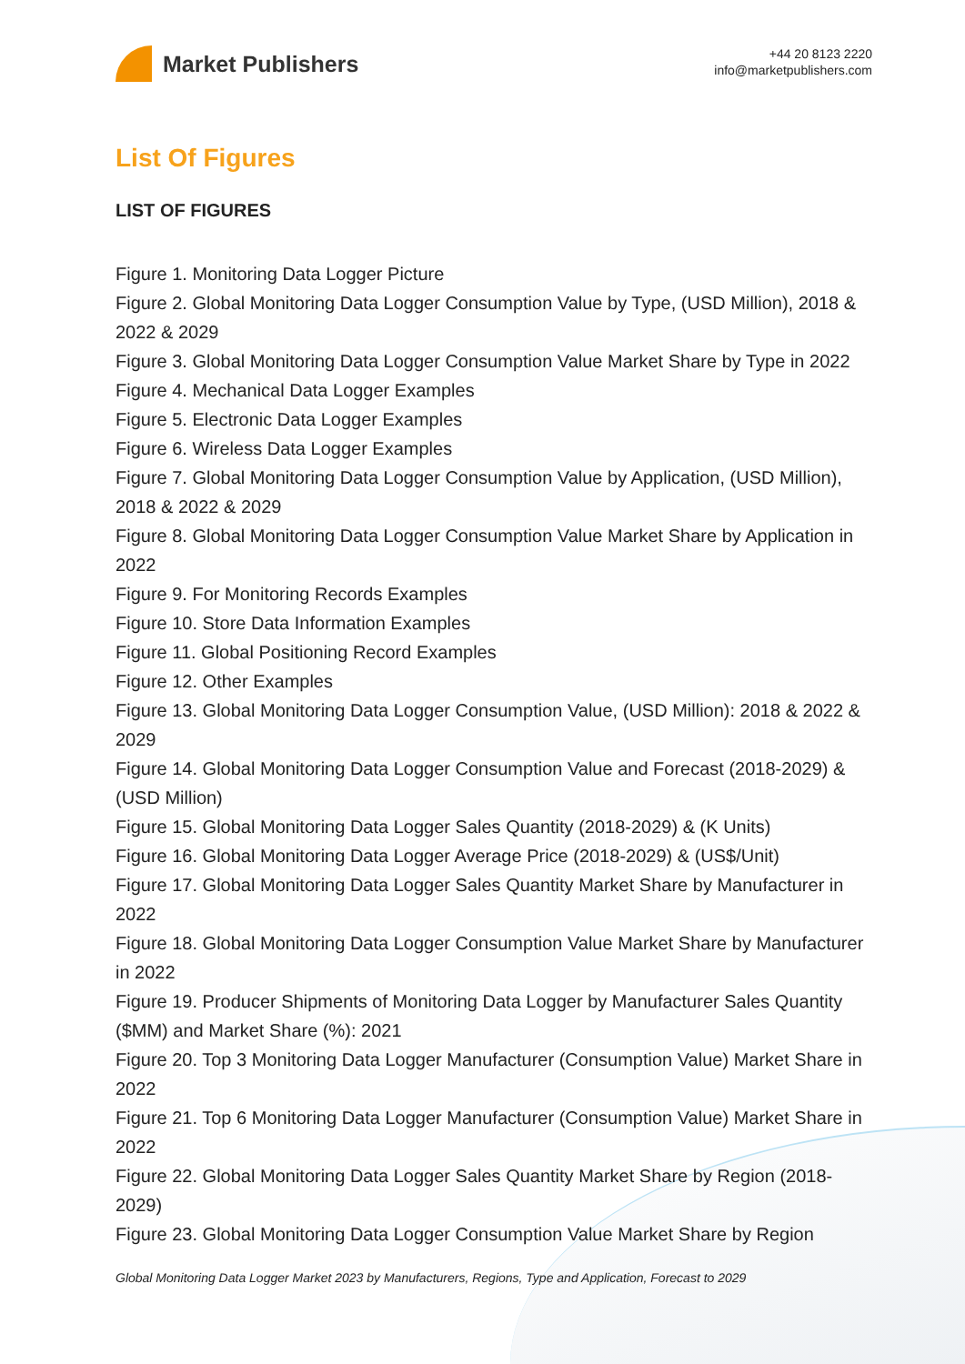Market Publishers
+44 20 8123 2220
info@marketpublishers.com
List Of Figures
LIST OF FIGURES
Figure 1. Monitoring Data Logger Picture
Figure 2. Global Monitoring Data Logger Consumption Value by Type, (USD Million), 2018 & 2022 & 2029
Figure 3. Global Monitoring Data Logger Consumption Value Market Share by Type in 2022
Figure 4. Mechanical Data Logger Examples
Figure 5. Electronic Data Logger Examples
Figure 6. Wireless Data Logger Examples
Figure 7. Global Monitoring Data Logger Consumption Value by Application, (USD Million), 2018 & 2022 & 2029
Figure 8. Global Monitoring Data Logger Consumption Value Market Share by Application in 2022
Figure 9. For Monitoring Records Examples
Figure 10. Store Data Information Examples
Figure 11. Global Positioning Record Examples
Figure 12. Other Examples
Figure 13. Global Monitoring Data Logger Consumption Value, (USD Million): 2018 & 2022 & 2029
Figure 14. Global Monitoring Data Logger Consumption Value and Forecast (2018-2029) & (USD Million)
Figure 15. Global Monitoring Data Logger Sales Quantity (2018-2029) & (K Units)
Figure 16. Global Monitoring Data Logger Average Price (2018-2029) & (US$/Unit)
Figure 17. Global Monitoring Data Logger Sales Quantity Market Share by Manufacturer in 2022
Figure 18. Global Monitoring Data Logger Consumption Value Market Share by Manufacturer in 2022
Figure 19. Producer Shipments of Monitoring Data Logger by Manufacturer Sales Quantity ($MM) and Market Share (%): 2021
Figure 20. Top 3 Monitoring Data Logger Manufacturer (Consumption Value) Market Share in 2022
Figure 21. Top 6 Monitoring Data Logger Manufacturer (Consumption Value) Market Share in 2022
Figure 22. Global Monitoring Data Logger Sales Quantity Market Share by Region (2018-2029)
Figure 23. Global Monitoring Data Logger Consumption Value Market Share by Region
Global Monitoring Data Logger Market 2023 by Manufacturers, Regions, Type and Application, Forecast to 2029